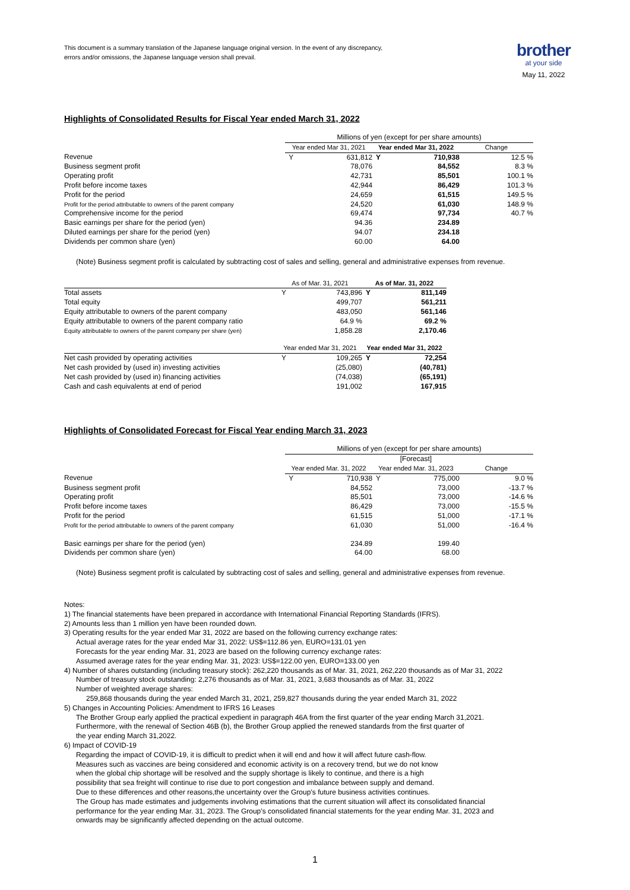This document is a summary translation of the Japanese language original version. In the event of any discrepancy,
errors and/or omissions, the Japanese language version shall prevail.
brother
at your side
May 11, 2022
Highlights of Consolidated Results for Fiscal Year ended March 31, 2022
| | Millions of yen (except for per share amounts) | | | | |
| | Year ended Mar 31, 2021 | | Year ended Mar 31, 2022 | | Change |
| Revenue | Y | 631,812 | Y | 710,938 | 12.5 % |
| Business segment profit | | 78,076 | | 84,552 | 8.3 % |
| Operating profit | | 42,731 | | 85,501 | 100.1 % |
| Profit before income taxes | | 42,944 | | 86,429 | 101.3 % |
| Profit for the period | | 24,659 | | 61,515 | 149.5 % |
| Profit for the period attributable to owners of the parent company | | 24,520 | | 61,030 | 148.9 % |
| Comprehensive income for the period | | 69,474 | | 97,734 | 40.7 % |
| Basic earnings per share for the period (yen) | | 94.36 | | 234.89 | |
| Diluted earnings per share for the period (yen) | | 94.07 | | 234.18 | |
| Dividends per common share (yen) | | 60.00 | | 64.00 | |
(Note) Business segment profit is calculated by subtracting cost of sales and selling, general and administrative expenses from revenue.
| | As of Mar. 31, 2021 | | As of Mar. 31, 2022 | | |
| --- | --- | --- | --- | --- | --- |
| Total assets | Y | 743,896 | Y | 811,149 | |
| Total equity | | 499,707 | | 561,211 | |
| Equity attributable to owners of the parent company | | 483,050 | | 561,146 | |
| Equity attributable to owners of the parent company ratio | | 64.9 % | | 69.2 % | |
| Equity attributable to owners of the parent company per share (yen) | | 1,858.28 | | 2,170.46 | |
| | Year ended Mar 31, 2021 | | Year ended Mar 31, 2022 | | |
| Net cash provided by operating activities | Y | 109,265 | Y | 72,254 | |
| Net cash provided by (used in) investing activities | | (25,080) | | (40,781) | |
| Net cash provided by (used in) financing activities | | (74,038) | | (65,191) | |
| Cash and cash equivalents at end of period | | 191,002 | | 167,915 | |
Highlights of Consolidated Forecast for Fiscal Year ending March 31, 2023
| | Millions of yen (except for per share amounts) | | | | |
| | | | [Forecast] | | |
| | Year ended Mar. 31, 2022 | | Year ended Mar. 31, 2023 | | Change |
| Revenue | Y | 710,938 | Y | 775,000 | 9.0 % |
| Business segment profit | | 84,552 | | 73,000 | -13.7 % |
| Operating profit | | 85,501 | | 73,000 | -14.6 % |
| Profit before income taxes | | 86,429 | | 73,000 | -15.5 % |
| Profit for the period | | 61,515 | | 51,000 | -17.1 % |
| Profit for the period attributable to owners of the parent company | | 61,030 | | 51,000 | -16.4 % |
| Basic earnings per share for the period (yen) | | 234.89 | | 199.40 | |
| Dividends per common share (yen) | | 64.00 | | 68.00 | |
(Note) Business segment profit is calculated by subtracting cost of sales and selling, general and administrative expenses from revenue.
Notes:
1) The financial statements have been prepared in accordance with International Financial Reporting Standards (IFRS).
2) Amounts less than 1 million yen have been rounded down.
3) Operating results for the year ended Mar 31, 2022 are based on the following currency exchange rates:
Actual average rates for the year ended Mar 31, 2022: US$=112.86 yen, EURO=131.01 yen
Forecasts for the year ending Mar. 31, 2023 are based on the following currency exchange rates:
Assumed average rates for the year ending Mar. 31, 2023: US$=122.00 yen, EURO=133.00 yen
4) Number of shares outstanding (including treasury stock): 262,220 thousands as of Mar. 31, 2021, 262,220 thousands as of Mar 31, 2022
Number of treasury stock outstanding: 2,276 thousands as of Mar. 31, 2021, 3,683 thousands as of Mar. 31, 2022
Number of weighted average shares:
259,868 thousands during the year ended March 31, 2021, 259,827 thousands during the year ended March 31, 2022
5) Changes in Accounting Policies: Amendment to IFRS 16 Leases
The Brother Group early applied the practical expedient in paragraph 46A from the first quarter of the year ending March 31,2021.
Furthermore, with the renewal of Section 46B (b), the Brother Group applied the renewed standards from the first quarter of
the year ending March 31,2022.
6) Impact of COVID-19
Regarding the impact of COVID-19, it is difficult to predict when it will end and how it will affect future cash-flow.
Measures such as vaccines are being considered and economic activity is on a recovery trend, but we do not know
when the global chip shortage will be resolved and the supply shortage is likely to continue, and there is a high
possibility that sea freight will continue to rise due to port congestion and imbalance between supply and demand.
Due to these differences and other reasons,the uncertainty over the Group’s future business activities continues.
The Group has made estimates and judgements involving estimations that the current situation will affect its consolidated financial
performance for the year ending Mar. 31, 2023. The Group’s consolidated financial statements for the year ending Mar. 31, 2023 and
onwards may be significantly affected depending on the actual outcome.
1